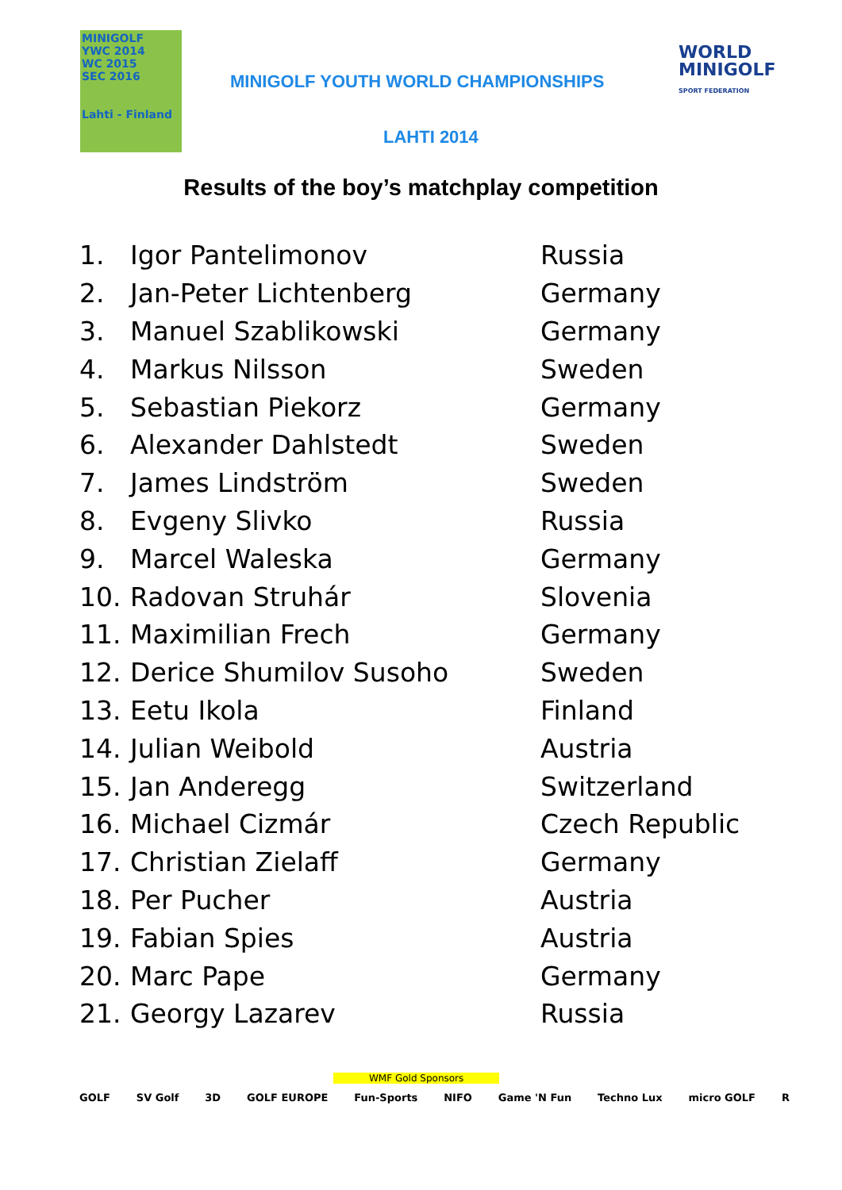MINIGOLF
YWC 2014
WC 2015
SEC 2016
Lahti - Finland
MINIGOLF YOUTH WORLD CHAMPIONSHIPS
LAHTI 2014
WORLD
MINIGOLF
SPORT FEDERATION
Results of the boy’s matchplay competition
| 1. | Igor Pantelimonov | Russia |
| 2. | Jan-Peter Lichtenberg | Germany |
| 3. | Manuel Szablikowski | Germany |
| 4. | Markus Nilsson | Sweden |
| 5. | Sebastian Piekorz | Germany |
| 6. | Alexander Dahlstedt | Sweden |
| 7. | James Lindström | Sweden |
| 8. | Evgeny Slivko | Russia |
| 9. | Marcel Waleska | Germany |
| 10. | Radovan Struhár | Slovenia |
| 11. | Maximilian Frech | Germany |
| 12. | Derice Shumilov Susoho | Sweden |
| 13. | Eetu Ikola | Finland |
| 14. | Julian Weibold | Austria |
| 15. | Jan Anderegg | Switzerland |
| 16. | Michael Cizmár | Czech Republic |
| 17. | Christian Zielaff | Germany |
| 18. | Per Pucher | Austria |
| 19. | Fabian Spies | Austria |
| 20. | Marc Pape | Germany |
| 21. | Georgy Lazarev | Russia |
WMF Gold Sponsors
GOLF SV Golf 3D GOLF EUROPE Fun-Sports NIFO Game 'N Fun Techno Lux micro GOLF R